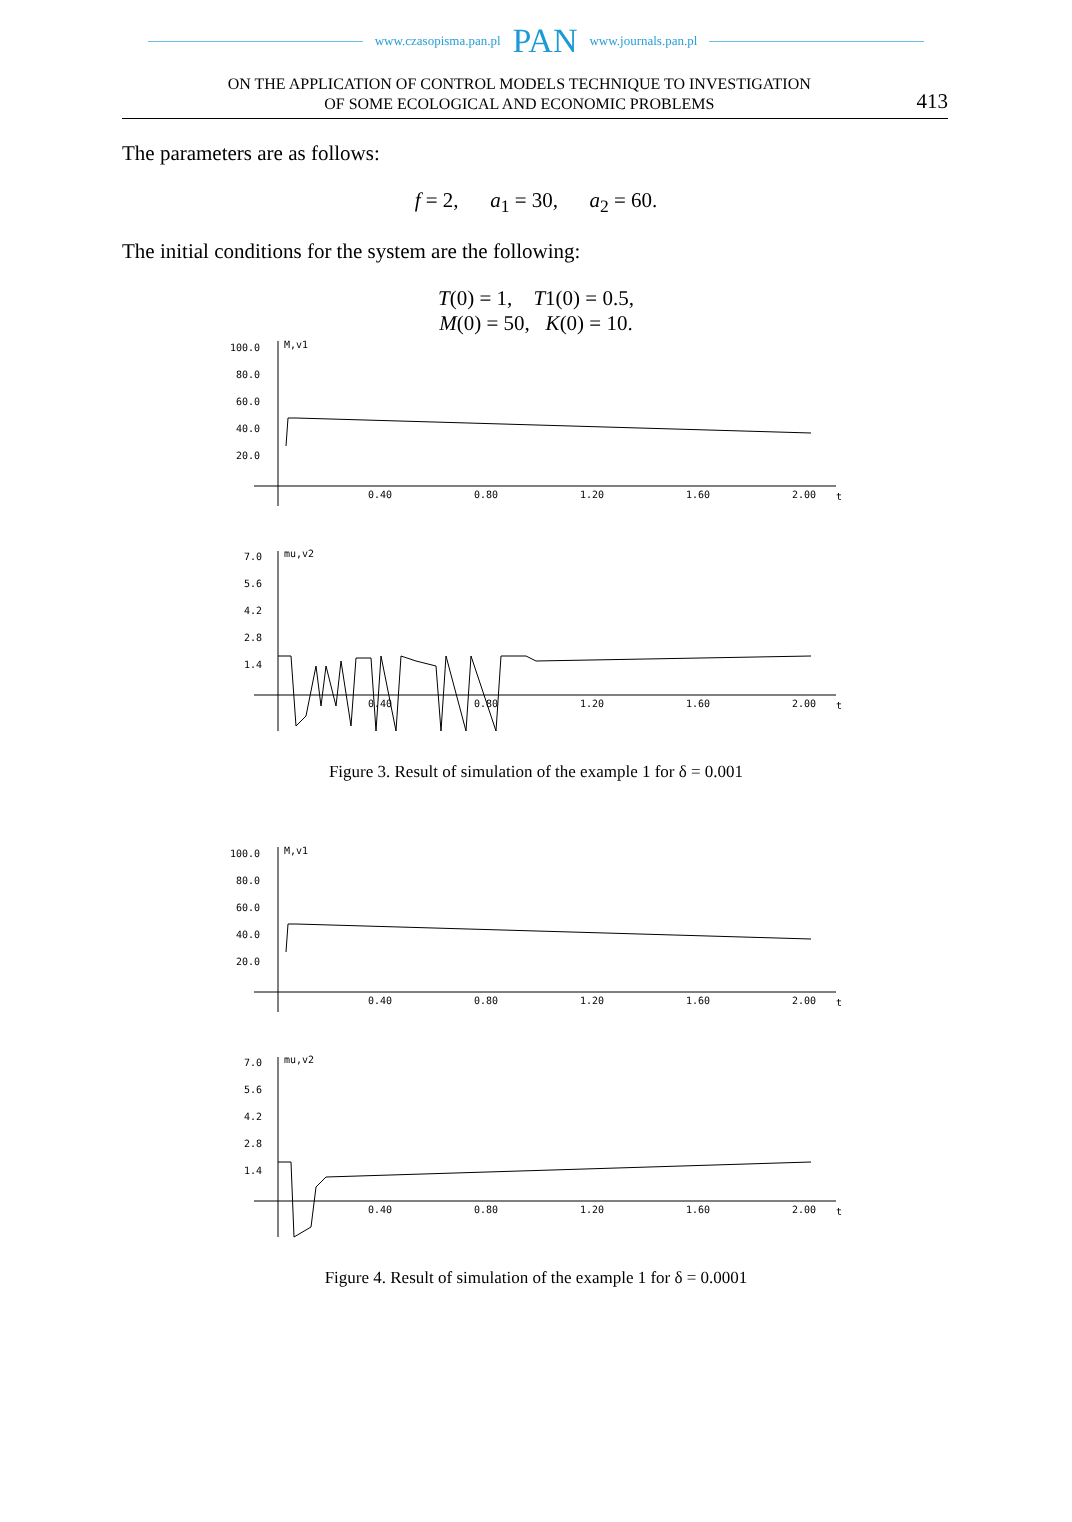www.czasopisma.pan.pl PAN www.journals.pan.pl
ON THE APPLICATION OF CONTROL MODELS TECHNIQUE TO INVESTIGATION
OF SOME ECOLOGICAL AND ECONOMIC PROBLEMS
413
The parameters are as follows:
f = 2, a<sub>1</sub> = 30, a<sub>2</sub> = 60.
The initial conditions for the system are the following:
T(0) = 1, T1(0) = 0.5,
M(0) = 50, K(0) = 10.
100.0
M,v1
80.0
60.0
40.0
20.0
0.40
0.80
1.20
1.60
2.00
t
7.0
mu,v2
5.6
4.2
2.8
1.4
0.40
0.80
1.20
1.60
2.00
t
Figure 3. Result of simulation of the example 1 for δ = 0.001
100.0
M,v1
80.0
60.0
40.0
20.0
0.40
0.80
1.20
1.60
2.00
t
7.0
mu,v2
5.6
4.2
2.8
1.4
0.40
0.80
1.20
1.60
2.00
t
Figure 4. Result of simulation of the example 1 for δ = 0.0001